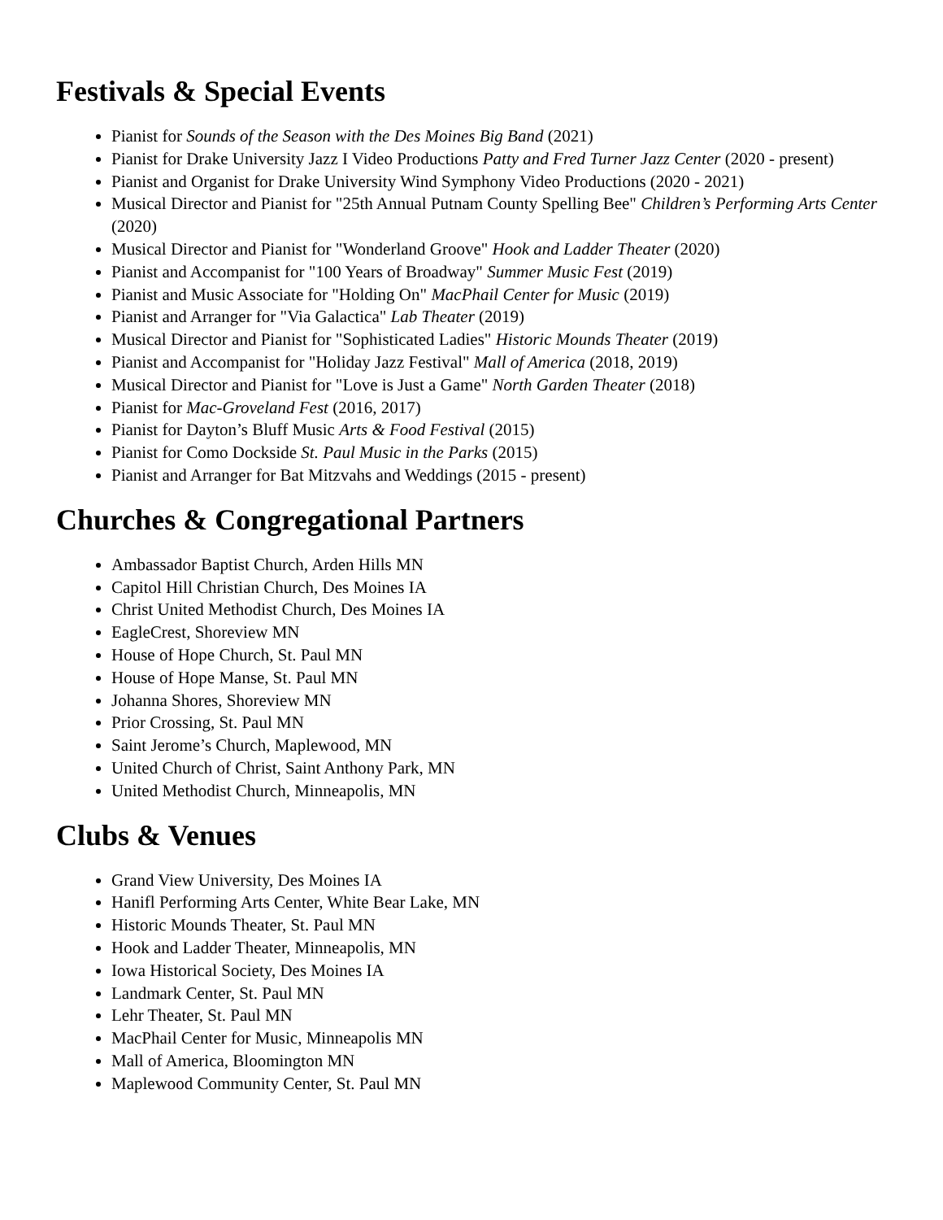Festivals & Special Events
Pianist for Sounds of the Season with the Des Moines Big Band (2021)
Pianist for Drake University Jazz I Video Productions Patty and Fred Turner Jazz Center (2020 - present)
Pianist and Organist for Drake University Wind Symphony Video Productions (2020 - 2021)
Musical Director and Pianist for "25th Annual Putnam County Spelling Bee" Children’s Performing Arts Center (2020)
Musical Director and Pianist for "Wonderland Groove" Hook and Ladder Theater (2020)
Pianist and Accompanist for "100 Years of Broadway" Summer Music Fest (2019)
Pianist and Music Associate for "Holding On" MacPhail Center for Music (2019)
Pianist and Arranger for "Via Galactica" Lab Theater (2019)
Musical Director and Pianist for "Sophisticated Ladies" Historic Mounds Theater (2019)
Pianist and Accompanist for "Holiday Jazz Festival" Mall of America (2018, 2019)
Musical Director and Pianist for "Love is Just a Game" North Garden Theater (2018)
Pianist for Mac-Groveland Fest (2016, 2017)
Pianist for Dayton’s Bluff Music Arts & Food Festival (2015)
Pianist for Como Dockside St. Paul Music in the Parks (2015)
Pianist and Arranger for Bat Mitzvahs and Weddings (2015 - present)
Churches & Congregational Partners
Ambassador Baptist Church, Arden Hills MN
Capitol Hill Christian Church, Des Moines IA
Christ United Methodist Church, Des Moines IA
EagleCrest, Shoreview MN
House of Hope Church, St. Paul MN
House of Hope Manse, St. Paul MN
Johanna Shores, Shoreview MN
Prior Crossing, St. Paul MN
Saint Jerome’s Church, Maplewood, MN
United Church of Christ, Saint Anthony Park, MN
United Methodist Church, Minneapolis, MN
Clubs & Venues
Grand View University, Des Moines IA
Hanifl Performing Arts Center, White Bear Lake, MN
Historic Mounds Theater, St. Paul MN
Hook and Ladder Theater, Minneapolis, MN
Iowa Historical Society, Des Moines IA
Landmark Center, St. Paul MN
Lehr Theater, St. Paul MN
MacPhail Center for Music, Minneapolis MN
Mall of America, Bloomington MN
Maplewood Community Center, St. Paul MN